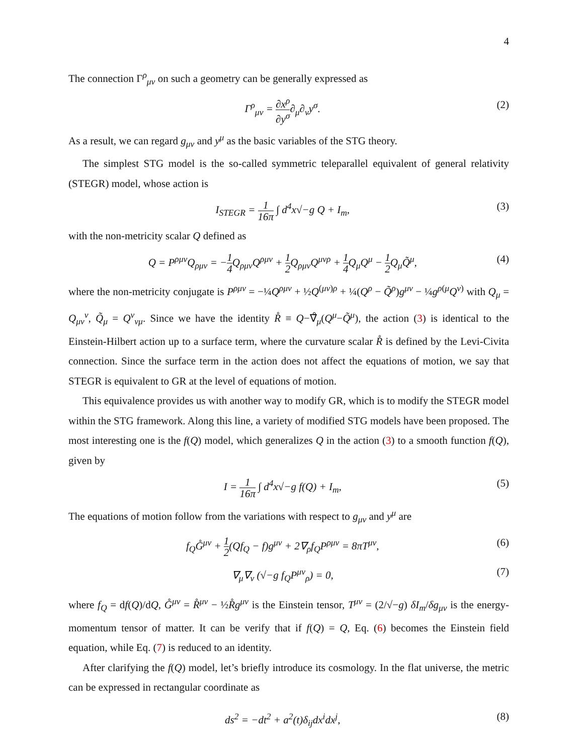4
The connection Γ<sup>ρ</sup><sub>μν</sub> on such a geometry can be generally expressed as
Γ<sup>ρ</sup><sub>μν</sub> = ∂x<sup>ρ</sup> ∂y<sup>σ</sup>∂<sub>μ</sub>∂<sub>ν</sub>y<sup>σ</sup>. (2)
As a result, we can regard g<sub>μν</sub> and y<sup>μ</sup> as the basic variables of the STG theory.
The simplest STG model is the so-called symmetric teleparallel equivalent of general relativity (STEGR) model, whose action is
I<sub>STEGR</sub> = 1 16π ∫ d<sup>4</sup>x√−g Q + I<sub>m</sub>, (3)
with the non-metricity scalar Q defined as
Q = P<sup>ρμν</sup>Q<sub>ρμν</sub> = −1 4 Q<sub>ρμν</sub>Q<sup>ρμν</sup> + 1 2 Q<sub>ρμν</sub>Q<sup>μνρ</sup> + 1 4 Q<sub>μ</sub>Q<sup>μ</sup> − 1 2 Q<sub>μ</sub>Q̃<sup>μ</sup>, (4)
where the non-metricity conjugate is P<sup>ρμν</sup> = −¼Q<sup>ρμν</sup> + ½Q<sup>(μν)ρ</sup> + ¼(Q<sup>ρ</sup> − Q̃<sup>ρ</sup>)g<sup>μν</sup> − ¼g<sup>ρ(μ</sup>Q<sup>ν)</sup> with Q<sub>μ</sub> = Q<sub>μν</sub><sup>ν</sup>, Q̃<sub>μ</sub> = Q<sup>ν</sup><sub>νμ</sub>. Since we have the identity R̊ ≡ Q−∇̊<sub>μ</sub>(Q<sup>μ</sup>−Q̃<sup>μ</sup>), the action (3) is identical to the Einstein-Hilbert action up to a surface term, where the curvature scalar R̊ is defined by the Levi-Civita connection. Since the surface term in the action does not affect the equations of motion, we say that STEGR is equivalent to GR at the level of equations of motion.
This equivalence provides us with another way to modify GR, which is to modify the STEGR model within the STG framework. Along this line, a variety of modified STG models have been proposed. The most interesting one is the f(Q) model, which generalizes Q in the action (3) to a smooth function f(Q), given by
I = 1 16π ∫ d<sup>4</sup>x√−g f(Q) + I<sub>m</sub>, (5)
The equations of motion follow from the variations with respect to g<sub>μν</sub> and y<sup>μ</sup> are
f<sub>Q</sub>G̊<sup>μν</sup> + 1 2(Qf<sub>Q</sub> − f)g<sup>μν</sup> + 2∇<sub>ρ</sub>f<sub>Q</sub>P<sup>ρμν</sup> = 8πT<sup>μν</sup>, (6)
∇<sub>μ</sub>∇<sub>ν</sub> (√−g f<sub>Q</sub>P<sup>μν</sup><sub>ρ</sub>) = 0, (7)
where f<sub>Q</sub> = df(Q)/dQ, G̊<sup>μν</sup> = R̊<sup>μν</sup> − ½R̊g<sup>μν</sup> is the Einstein tensor, T<sup>μν</sup> = (2/√−g) δI<sub>m</sub>/δg<sub>μν</sub> is the energy-momentum tensor of matter. It can be verify that if f(Q) = Q, Eq. (6) becomes the Einstein field equation, while Eq. (7) is reduced to an identity.
After clarifying the f(Q) model, let’s briefly introduce its cosmology. In the flat universe, the metric can be expressed in rectangular coordinate as
ds<sup>2</sup> = −dt<sup>2</sup> + a<sup>2</sup>(t)δ<sub>ij</sub>dx<sup>i</sup>dx<sup>j</sup>, (8)